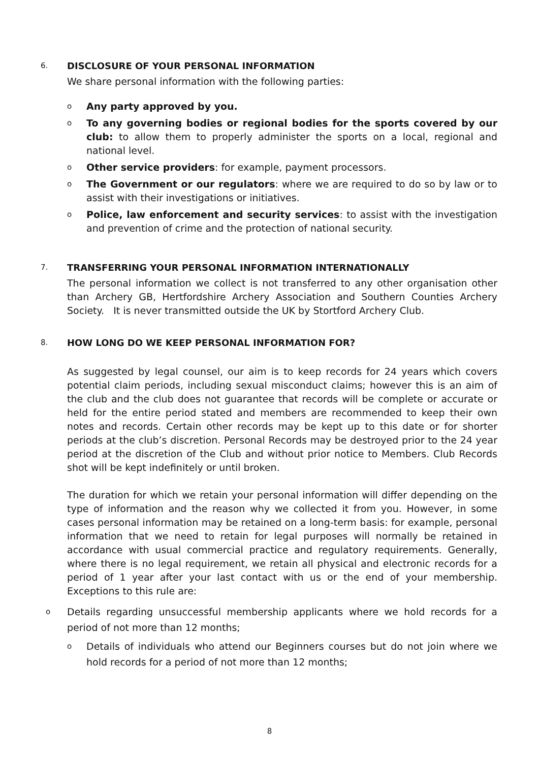6.
DISCLOSURE OF YOUR PERSONAL INFORMATION
We share personal information with the following parties:
o Any party approved by you.
o To any governing bodies or regional bodies for the sports covered by our club: to allow them to properly administer the sports on a local, regional and national level.
o Other service providers: for example, payment processors.
o The Government or our regulators: where we are required to do so by law or to assist with their investigations or initiatives.
o Police, law enforcement and security services: to assist with the investigation and prevention of crime and the protection of national security.
7.
TRANSFERRING YOUR PERSONAL INFORMATION INTERNATIONALLY
The personal information we collect is not transferred to any other organisation other than Archery GB, Hertfordshire Archery Association and Southern Counties Archery Society. It is never transmitted outside the UK by Stortford Archery Club.
8.
HOW LONG DO WE KEEP PERSONAL INFORMATION FOR?
As suggested by legal counsel, our aim is to keep records for 24 years which covers potential claim periods, including sexual misconduct claims; however this is an aim of the club and the club does not guarantee that records will be complete or accurate or held for the entire period stated and members are recommended to keep their own notes and records. Certain other records may be kept up to this date or for shorter periods at the club’s discretion. Personal Records may be destroyed prior to the 24 year period at the discretion of the Club and without prior notice to Members. Club Records shot will be kept indefinitely or until broken.
The duration for which we retain your personal information will differ depending on the type of information and the reason why we collected it from you. However, in some cases personal information may be retained on a long-term basis: for example, personal information that we need to retain for legal purposes will normally be retained in accordance with usual commercial practice and regulatory requirements. Generally, where there is no legal requirement, we retain all physical and electronic records for a period of 1 year after your last contact with us or the end of your membership. Exceptions to this rule are:
o Details regarding unsuccessful membership applicants where we hold records for a period of not more than 12 months;
o Details of individuals who attend our Beginners courses but do not join where we hold records for a period of not more than 12 months;
8